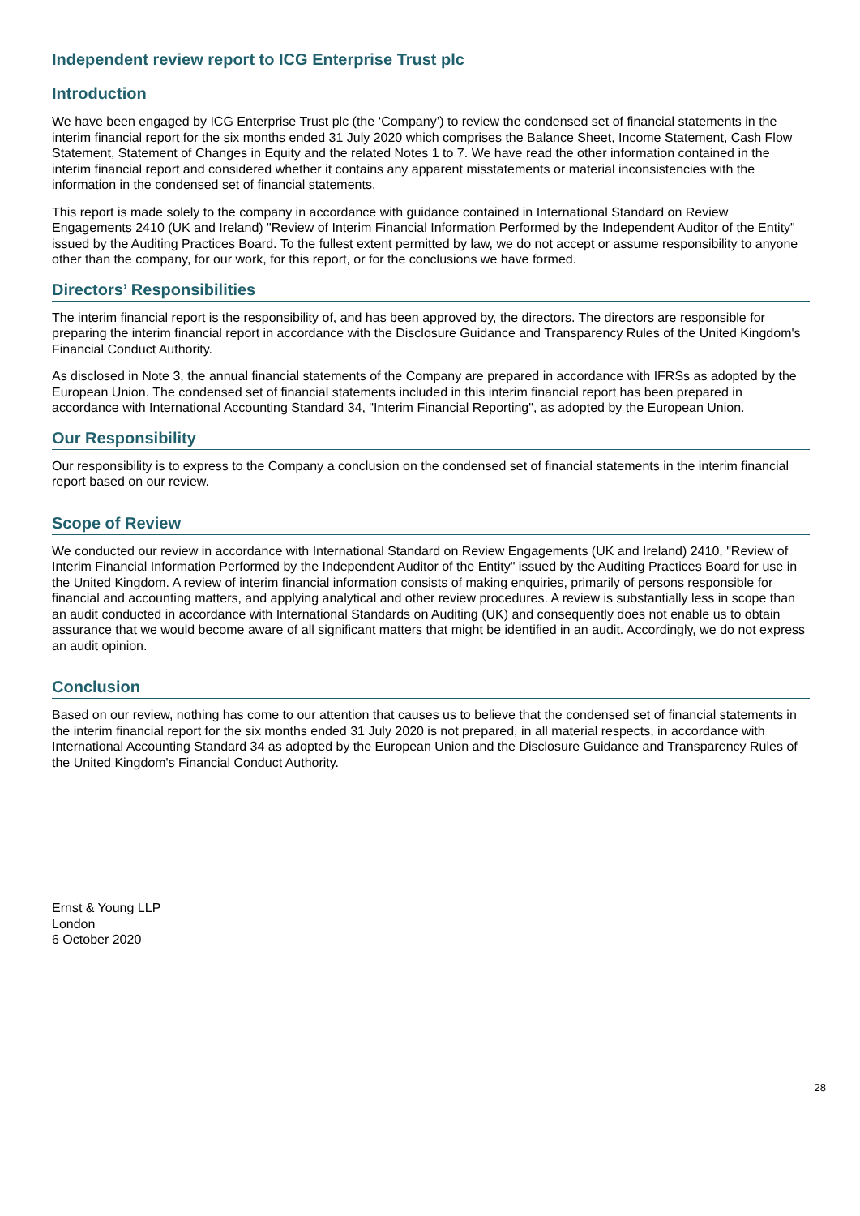Independent review report to ICG Enterprise Trust plc
Introduction
We have been engaged by ICG Enterprise Trust plc (the ‘Company’) to review the condensed set of financial statements in the interim financial report for the six months ended 31 July 2020 which comprises the Balance Sheet, Income Statement, Cash Flow Statement, Statement of Changes in Equity and the related Notes 1 to 7. We have read the other information contained in the interim financial report and considered whether it contains any apparent misstatements or material inconsistencies with the information in the condensed set of financial statements.
This report is made solely to the company in accordance with guidance contained in International Standard on Review Engagements 2410 (UK and Ireland) "Review of Interim Financial Information Performed by the Independent Auditor of the Entity" issued by the Auditing Practices Board. To the fullest extent permitted by law, we do not accept or assume responsibility to anyone other than the company, for our work, for this report, or for the conclusions we have formed.
Directors’ Responsibilities
The interim financial report is the responsibility of, and has been approved by, the directors. The directors are responsible for preparing the interim financial report in accordance with the Disclosure Guidance and Transparency Rules of the United Kingdom's Financial Conduct Authority.
As disclosed in Note 3, the annual financial statements of the Company are prepared in accordance with IFRSs as adopted by the European Union. The condensed set of financial statements included in this interim financial report has been prepared in accordance with International Accounting Standard 34, "Interim Financial Reporting", as adopted by the European Union.
Our Responsibility
Our responsibility is to express to the Company a conclusion on the condensed set of financial statements in the interim financial report based on our review.
Scope of Review
We conducted our review in accordance with International Standard on Review Engagements (UK and Ireland) 2410, "Review of Interim Financial Information Performed by the Independent Auditor of the Entity" issued by the Auditing Practices Board for use in the United Kingdom. A review of interim financial information consists of making enquiries, primarily of persons responsible for financial and accounting matters, and applying analytical and other review procedures. A review is substantially less in scope than an audit conducted in accordance with International Standards on Auditing (UK) and consequently does not enable us to obtain assurance that we would become aware of all significant matters that might be identified in an audit. Accordingly, we do not express an audit opinion.
Conclusion
Based on our review, nothing has come to our attention that causes us to believe that the condensed set of financial statements in the interim financial report for the six months ended 31 July 2020 is not prepared, in all material respects, in accordance with International Accounting Standard 34 as adopted by the European Union and the Disclosure Guidance and Transparency Rules of the United Kingdom's Financial Conduct Authority.
Ernst & Young LLP
London
6 October 2020
28